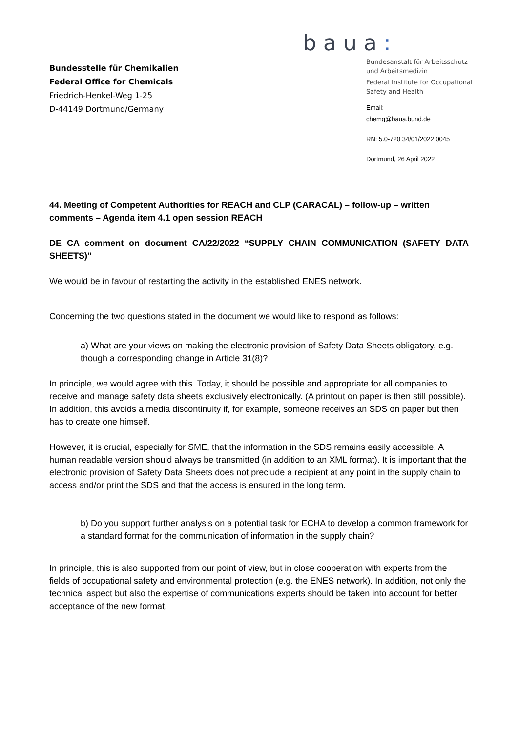Bundesstelle für Chemikalien
Federal Office for Chemicals
Friedrich-Henkel-Weg 1-25
D-44149 Dortmund/Germany
baua:
Bundesanstalt für Arbeitsschutz
und Arbeitsmedizin
Federal Institute for Occupational
Safety and Health
Email:
chemg@baua.bund.de
RN: 5.0-720 34/01/2022.0045
Dortmund, 26 April 2022
44. Meeting of Competent Authorities for REACH and CLP (CARACAL) – follow-up – written comments – Agenda item 4.1 open session REACH
DE CA comment on document CA/22/2022 “SUPPLY CHAIN COMMUNICATION (SAFETY DATA SHEETS)”
We would be in favour of restarting the activity in the established ENES network.
Concerning the two questions stated in the document we would like to respond as follows:
a) What are your views on making the electronic provision of Safety Data Sheets obligatory, e.g. though a corresponding change in Article 31(8)?
In principle, we would agree with this. Today, it should be possible and appropriate for all companies to receive and manage safety data sheets exclusively electronically. (A printout on paper is then still possible). In addition, this avoids a media discontinuity if, for example, someone receives an SDS on paper but then has to create one himself.
However, it is crucial, especially for SME, that the information in the SDS remains easily accessible. A human readable version should always be transmitted (in addition to an XML format). It is important that the electronic provision of Safety Data Sheets does not preclude a recipient at any point in the supply chain to access and/or print the SDS and that the access is ensured in the long term.
b) Do you support further analysis on a potential task for ECHA to develop a common framework for a standard format for the communication of information in the supply chain?
In principle, this is also supported from our point of view, but in close cooperation with experts from the fields of occupational safety and environmental protection (e.g. the ENES network). In addition, not only the technical aspect but also the expertise of communications experts should be taken into account for better acceptance of the new format.